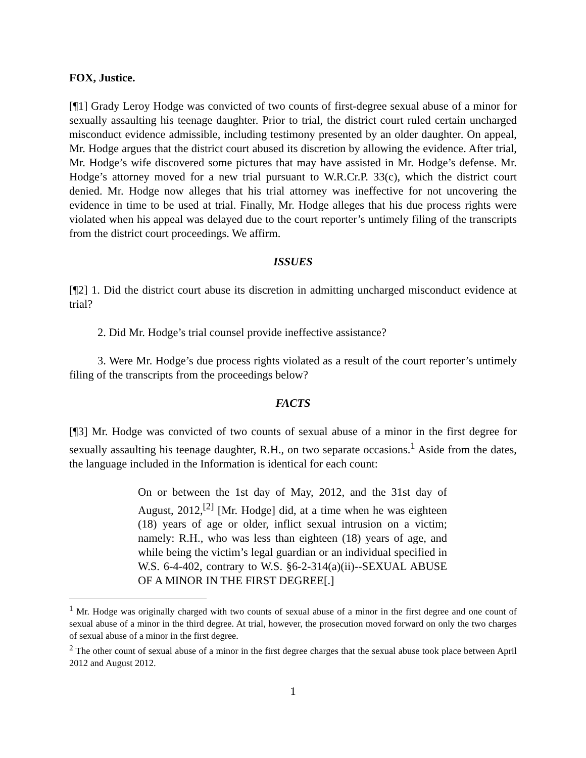FOX, Justice.
[¶1] Grady Leroy Hodge was convicted of two counts of first-degree sexual abuse of a minor for sexually assaulting his teenage daughter. Prior to trial, the district court ruled certain uncharged misconduct evidence admissible, including testimony presented by an older daughter. On appeal, Mr. Hodge argues that the district court abused its discretion by allowing the evidence. After trial, Mr. Hodge’s wife discovered some pictures that may have assisted in Mr. Hodge’s defense. Mr. Hodge’s attorney moved for a new trial pursuant to W.R.Cr.P. 33(c), which the district court denied. Mr. Hodge now alleges that his trial attorney was ineffective for not uncovering the evidence in time to be used at trial. Finally, Mr. Hodge alleges that his due process rights were violated when his appeal was delayed due to the court reporter’s untimely filing of the transcripts from the district court proceedings. We affirm.
ISSUES
[¶2] 1. Did the district court abuse its discretion in admitting uncharged misconduct evidence at trial?
2. Did Mr. Hodge’s trial counsel provide ineffective assistance?
3. Were Mr. Hodge’s due process rights violated as a result of the court reporter’s untimely filing of the transcripts from the proceedings below?
FACTS
[¶3] Mr. Hodge was convicted of two counts of sexual abuse of a minor in the first degree for sexually assaulting his teenage daughter, R.H., on two separate occasions.<sup>1</sup> Aside from the dates, the language included in the Information is identical for each count:
On or between the 1st day of May, 2012, and the 31st day of August, 2012,<sup>[2]</sup> [Mr. Hodge] did, at a time when he was eighteen (18) years of age or older, inflict sexual intrusion on a victim; namely: R.H., who was less than eighteen (18) years of age, and while being the victim’s legal guardian or an individual specified in W.S. 6-4-402, contrary to W.S. §6-2-314(a)(ii)--SEXUAL ABUSE OF A MINOR IN THE FIRST DEGREE[.]
<sup>1</sup> Mr. Hodge was originally charged with two counts of sexual abuse of a minor in the first degree and one count of sexual abuse of a minor in the third degree. At trial, however, the prosecution moved forward on only the two charges of sexual abuse of a minor in the first degree.
<sup>2</sup> The other count of sexual abuse of a minor in the first degree charges that the sexual abuse took place between April 2012 and August 2012.
1